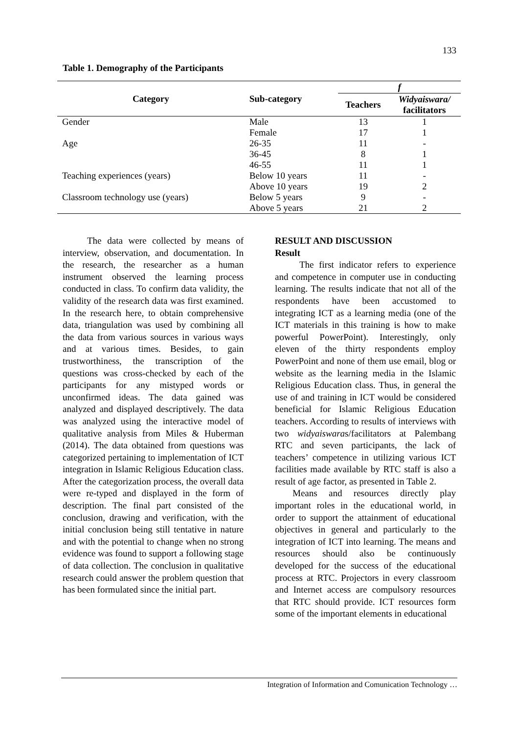133
Table 1. Demography of the Participants
| Category | Sub-category | f | |
| --- | --- | --- | --- |
| | | Teachers | Widyaiswara/ facilitators |
| Gender | Male | 13 | 1 |
| | Female | 17 | 1 |
| Age | 26-35 | 11 | - |
| | 36-45 | 8 | 1 |
| | 46-55 | 11 | 1 |
| Teaching experiences (years) | Below 10 years | 11 | - |
| | Above 10 years | 19 | 2 |
| Classroom technology use (years) | Below 5 years | 9 | - |
| | Above 5 years | 21 | 2 |
The data were collected by means of interview, observation, and documentation. In the research, the researcher as a human instrument observed the learning process conducted in class. To confirm data validity, the validity of the research data was first examined. In the research here, to obtain comprehensive data, triangulation was used by combining all the data from various sources in various ways and at various times. Besides, to gain trustworthiness, the transcription of the questions was cross-checked by each of the participants for any mistyped words or unconfirmed ideas. The data gained was analyzed and displayed descriptively. The data was analyzed using the interactive model of qualitative analysis from Miles & Huberman (2014). The data obtained from questions was categorized pertaining to implementation of ICT integration in Islamic Religious Education class. After the categorization process, the overall data were re-typed and displayed in the form of description. The final part consisted of the conclusion, drawing and verification, with the initial conclusion being still tentative in nature and with the potential to change when no strong evidence was found to support a following stage of data collection. The conclusion in qualitative research could answer the problem question that has been formulated since the initial part.
RESULT AND DISCUSSION
Result
The first indicator refers to experience and competence in computer use in conducting learning. The results indicate that not all of the respondents have been accustomed to integrating ICT as a learning media (one of the ICT materials in this training is how to make powerful PowerPoint). Interestingly, only eleven of the thirty respondents employ PowerPoint and none of them use email, blog or website as the learning media in the Islamic Religious Education class. Thus, in general the use of and training in ICT would be considered beneficial for Islamic Religious Education teachers. According to results of interviews with two widyaiswaras/facilitators at Palembang RTC and seven participants, the lack of teachers’ competence in utilizing various ICT facilities made available by RTC staff is also a result of age factor, as presented in Table 2.
Means and resources directly play important roles in the educational world, in order to support the attainment of educational objectives in general and particularly to the integration of ICT into learning. The means and resources should also be continuously developed for the success of the educational process at RTC. Projectors in every classroom and Internet access are compulsory resources that RTC should provide. ICT resources form some of the important elements in educational
Integration of Information and Comunication Technology …